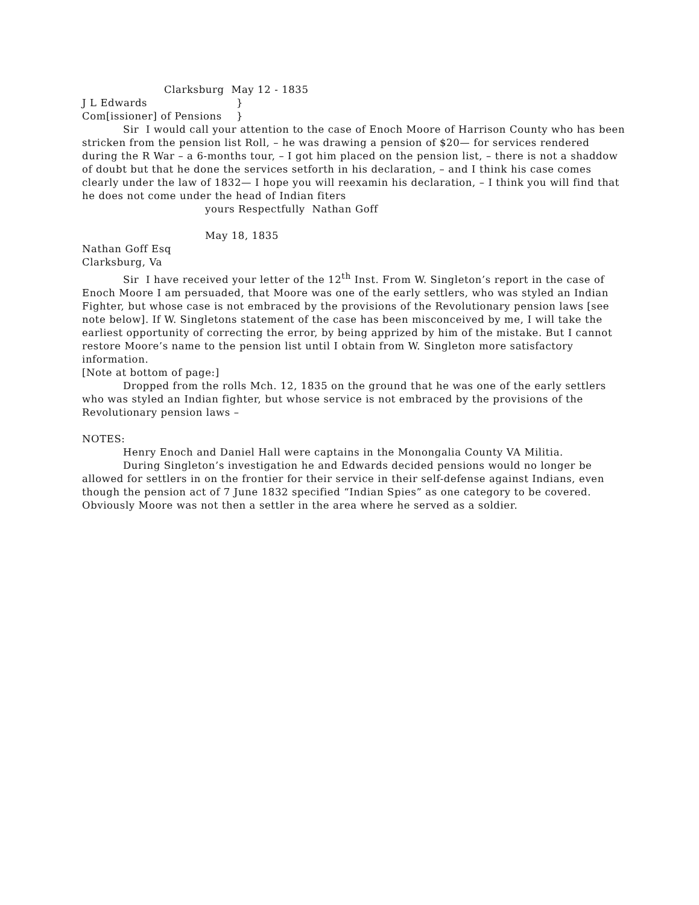Clarksburg May 12 - 1835
J L Edwards }
Com[issioner] of Pensions }
Sir I would call your attention to the case of Enoch Moore of Harrison County who has been stricken from the pension list Roll, – he was drawing a pension of $20— for services rendered during the R War – a 6-months tour, – I got him placed on the pension list, – there is not a shaddow of doubt but that he done the services setforth in his declaration, – and I think his case comes clearly under the law of 1832— I hope you will reexamin his declaration, – I think you will find that he does not come under the head of Indian fiters
yours Respectfully Nathan Goff
May 18, 1835
Nathan Goff Esq
Clarksburg, Va
Sir I have received your letter of the 12<sup>th</sup> Inst. From W. Singleton’s report in the case of Enoch Moore I am persuaded, that Moore was one of the early settlers, who was styled an Indian Fighter, but whose case is not embraced by the provisions of the Revolutionary pension laws [see note below]. If W. Singletons statement of the case has been misconceived by me, I will take the earliest opportunity of correcting the error, by being apprized by him of the mistake. But I cannot restore Moore’s name to the pension list until I obtain from W. Singleton more satisfactory information.
[Note at bottom of page:]
Dropped from the rolls Mch. 12, 1835 on the ground that he was one of the early settlers who was styled an Indian fighter, but whose service is not embraced by the provisions of the Revolutionary pension laws –
NOTES:
Henry Enoch and Daniel Hall were captains in the Monongalia County VA Militia.
During Singleton’s investigation he and Edwards decided pensions would no longer be allowed for settlers in on the frontier for their service in their self-defense against Indians, even though the pension act of 7 June 1832 specified “Indian Spies” as one category to be covered. Obviously Moore was not then a settler in the area where he served as a soldier.